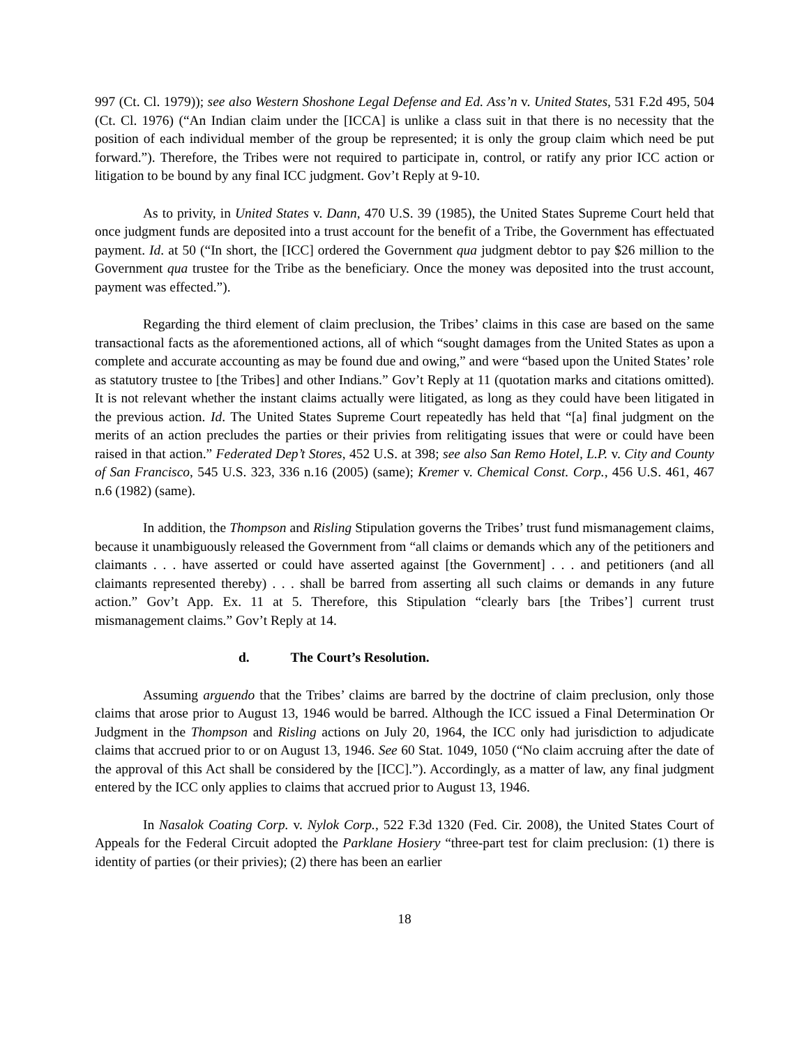997 (Ct. Cl. 1979)); see also Western Shoshone Legal Defense and Ed. Ass’n v. United States, 531 F.2d 495, 504 (Ct. Cl. 1976) (“An Indian claim under the [ICCA] is unlike a class suit in that there is no necessity that the position of each individual member of the group be represented; it is only the group claim which need be put forward.”). Therefore, the Tribes were not required to participate in, control, or ratify any prior ICC action or litigation to be bound by any final ICC judgment. Gov’t Reply at 9-10.
As to privity, in United States v. Dann, 470 U.S. 39 (1985), the United States Supreme Court held that once judgment funds are deposited into a trust account for the benefit of a Tribe, the Government has effectuated payment. Id. at 50 (“In short, the [ICC] ordered the Government qua judgment debtor to pay $26 million to the Government qua trustee for the Tribe as the beneficiary. Once the money was deposited into the trust account, payment was effected.”).
Regarding the third element of claim preclusion, the Tribes’ claims in this case are based on the same transactional facts as the aforementioned actions, all of which “sought damages from the United States as upon a complete and accurate accounting as may be found due and owing,” and were “based upon the United States’ role as statutory trustee to [the Tribes] and other Indians.” Gov’t Reply at 11 (quotation marks and citations omitted). It is not relevant whether the instant claims actually were litigated, as long as they could have been litigated in the previous action. Id. The United States Supreme Court repeatedly has held that “[a] final judgment on the merits of an action precludes the parties or their privies from relitigating issues that were or could have been raised in that action.” Federated Dep’t Stores, 452 U.S. at 398; see also San Remo Hotel, L.P. v. City and County of San Francisco, 545 U.S. 323, 336 n.16 (2005) (same); Kremer v. Chemical Const. Corp., 456 U.S. 461, 467 n.6 (1982) (same).
In addition, the Thompson and Risling Stipulation governs the Tribes’ trust fund mismanagement claims, because it unambiguously released the Government from “all claims or demands which any of the petitioners and claimants . . . have asserted or could have asserted against [the Government] . . . and petitioners (and all claimants represented thereby) . . . shall be barred from asserting all such claims or demands in any future action.” Gov’t App. Ex. 11 at 5. Therefore, this Stipulation “clearly bars [the Tribes’] current trust mismanagement claims.” Gov’t Reply at 14.
d. The Court’s Resolution.
Assuming arguendo that the Tribes’ claims are barred by the doctrine of claim preclusion, only those claims that arose prior to August 13, 1946 would be barred. Although the ICC issued a Final Determination Or Judgment in the Thompson and Risling actions on July 20, 1964, the ICC only had jurisdiction to adjudicate claims that accrued prior to or on August 13, 1946. See 60 Stat. 1049, 1050 (“No claim accruing after the date of the approval of this Act shall be considered by the [ICC].”). Accordingly, as a matter of law, any final judgment entered by the ICC only applies to claims that accrued prior to August 13, 1946.
In Nasalok Coating Corp. v. Nylok Corp., 522 F.3d 1320 (Fed. Cir. 2008), the United States Court of Appeals for the Federal Circuit adopted the Parklane Hosiery “three-part test for claim preclusion: (1) there is identity of parties (or their privies); (2) there has been an earlier
18